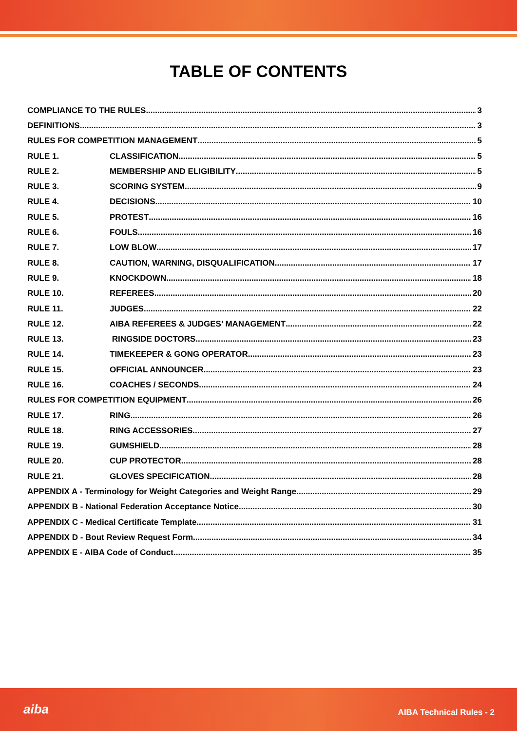TABLE OF CONTENTS
COMPLIANCE TO THE RULES 3
DEFINITIONS 3
RULES FOR COMPETITION MANAGEMENT 5
RULE 1. CLASSIFICATION 5
RULE 2. MEMBERSHIP AND ELIGIBILITY 5
RULE 3. SCORING SYSTEM 9
RULE 4. DECISIONS 10
RULE 5. PROTEST 16
RULE 6. FOULS 16
RULE 7. LOW BLOW 17
RULE 8. CAUTION, WARNING, DISQUALIFICATION 17
RULE 9. KNOCKDOWN 18
RULE 10. REFEREES 20
RULE 11. JUDGES 22
RULE 12. AIBA REFEREES & JUDGES’ MANAGEMENT 22
RULE 13. RINGSIDE DOCTORS 23
RULE 14. TIMEKEEPER & GONG OPERATOR 23
RULE 15. OFFICIAL ANNOUNCER 23
RULE 16. COACHES / SECONDS 24
RULES FOR COMPETITION EQUIPMENT 26
RULE 17. RING 26
RULE 18. RING ACCESSORIES 27
RULE 19. GUMSHIELD 28
RULE 20. CUP PROTECTOR 28
RULE 21. GLOVES SPECIFICATION 28
APPENDIX A - Terminology for Weight Categories and Weight Range 29
APPENDIX B - National Federation Acceptance Notice 30
APPENDIX C - Medical Certificate Template 31
APPENDIX D - Bout Review Request Form 34
APPENDIX E - AIBA Code of Conduct 35
aiba AIBA Technical Rules - 2